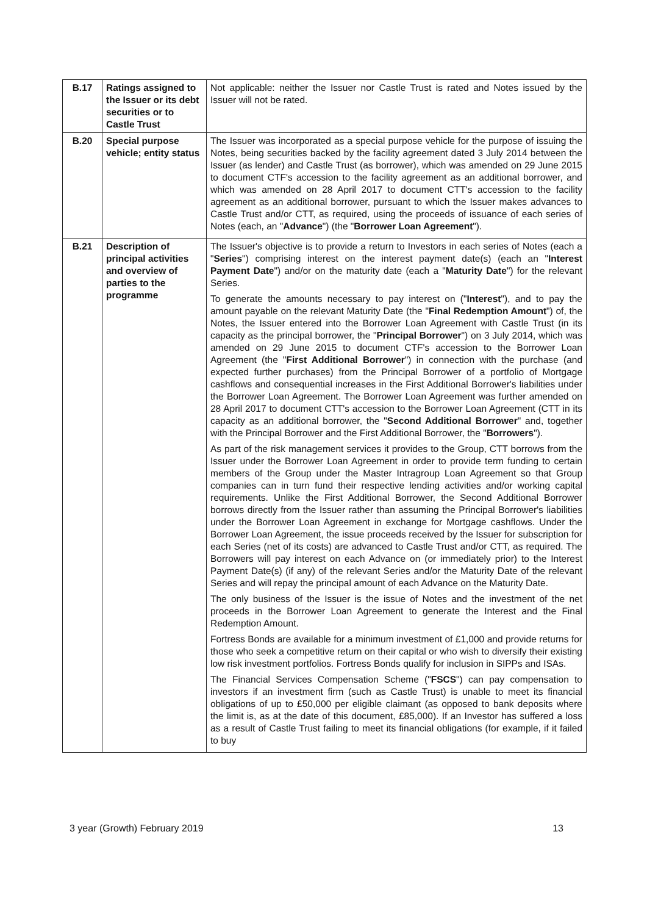| B.17 | Ratings assigned to the Issuer or its debt securities or to Castle Trust | Not applicable: neither the Issuer nor Castle Trust is rated and Notes issued by the Issuer will not be rated. |
| B.20 | Special purpose vehicle; entity status | The Issuer was incorporated as a special purpose vehicle for the purpose of issuing the Notes, being securities backed by the facility agreement dated 3 July 2014 between the Issuer (as lender) and Castle Trust (as borrower), which was amended on 29 June 2015 to document CTF's accession to the facility agreement as an additional borrower, and which was amended on 28 April 2017 to document CTT's accession to the facility agreement as an additional borrower, pursuant to which the Issuer makes advances to Castle Trust and/or CTT, as required, using the proceeds of issuance of each series of Notes (each, an " Advance ") (the " Borrower Loan Agreement "). |
| B.21 | Description of principal activities and overview of parties to the programme | The Issuer's objective is to provide a return to Investors in each series of Notes (each a " Series ") comprising interest on the interest payment date(s) (each an " Interest Payment Date ") and/or on the maturity date (each a " Maturity Date ") for the relevant Series. To generate the amounts necessary to pay interest on (" Interest "), and to pay the amount payable on the relevant Maturity Date (the " Final Redemption Amount ") of, the Notes, the Issuer entered into the Borrower Loan Agreement with Castle Trust (in its capacity as the principal borrower, the " Principal Borrower ") on 3 July 2014, which was amended on 29 June 2015 to document CTF's accession to the Borrower Loan Agreement (the " First Additional Borrower ") in connection with the purchase (and expected further purchases) from the Principal Borrower of a portfolio of Mortgage cashflows and consequential increases in the First Additional Borrower's liabilities under the Borrower Loan Agreement. The Borrower Loan Agreement was further amended on 28 April 2017 to document CTT's accession to the Borrower Loan Agreement (CTT in its capacity as an additional borrower, the " Second Additional Borrower " and, together with the Principal Borrower and the First Additional Borrower, the " Borrowers "). As part of the risk management services it provides to the Group, CTT borrows from the Issuer under the Borrower Loan Agreement in order to provide term funding to certain members of the Group under the Master Intragroup Loan Agreement so that Group companies can in turn fund their respective lending activities and/or working capital requirements. Unlike the First Additional Borrower, the Second Additional Borrower borrows directly from the Issuer rather than assuming the Principal Borrower's liabilities under the Borrower Loan Agreement in exchange for Mortgage cashflows. Under the Borrower Loan Agreement, the issue proceeds received by the Issuer for subscription for each Series (net of its costs) are advanced to Castle Trust and/or CTT, as required. The Borrowers will pay interest on each Advance on (or immediately prior) to the Interest Payment Date(s) (if any) of the relevant Series and/or the Maturity Date of the relevant Series and will repay the principal amount of each Advance on the Maturity Date. The only business of the Issuer is the issue of Notes and the investment of the net proceeds in the Borrower Loan Agreement to generate the Interest and the Final Redemption Amount. Fortress Bonds are available for a minimum investment of £1,000 and provide returns for those who seek a competitive return on their capital or who wish to diversify their existing low risk investment portfolios. Fortress Bonds qualify for inclusion in SIPPs and ISAs. The Financial Services Compensation Scheme (" FSCS ") can pay compensation to investors if an investment firm (such as Castle Trust) is unable to meet its financial obligations of up to £50,000 per eligible claimant (as opposed to bank deposits where the limit is, as at the date of this document, £85,000). If an Investor has suffered a loss as a result of Castle Trust failing to meet its financial obligations (for example, if it failed to buy |
3 year (Growth) February 2019 13